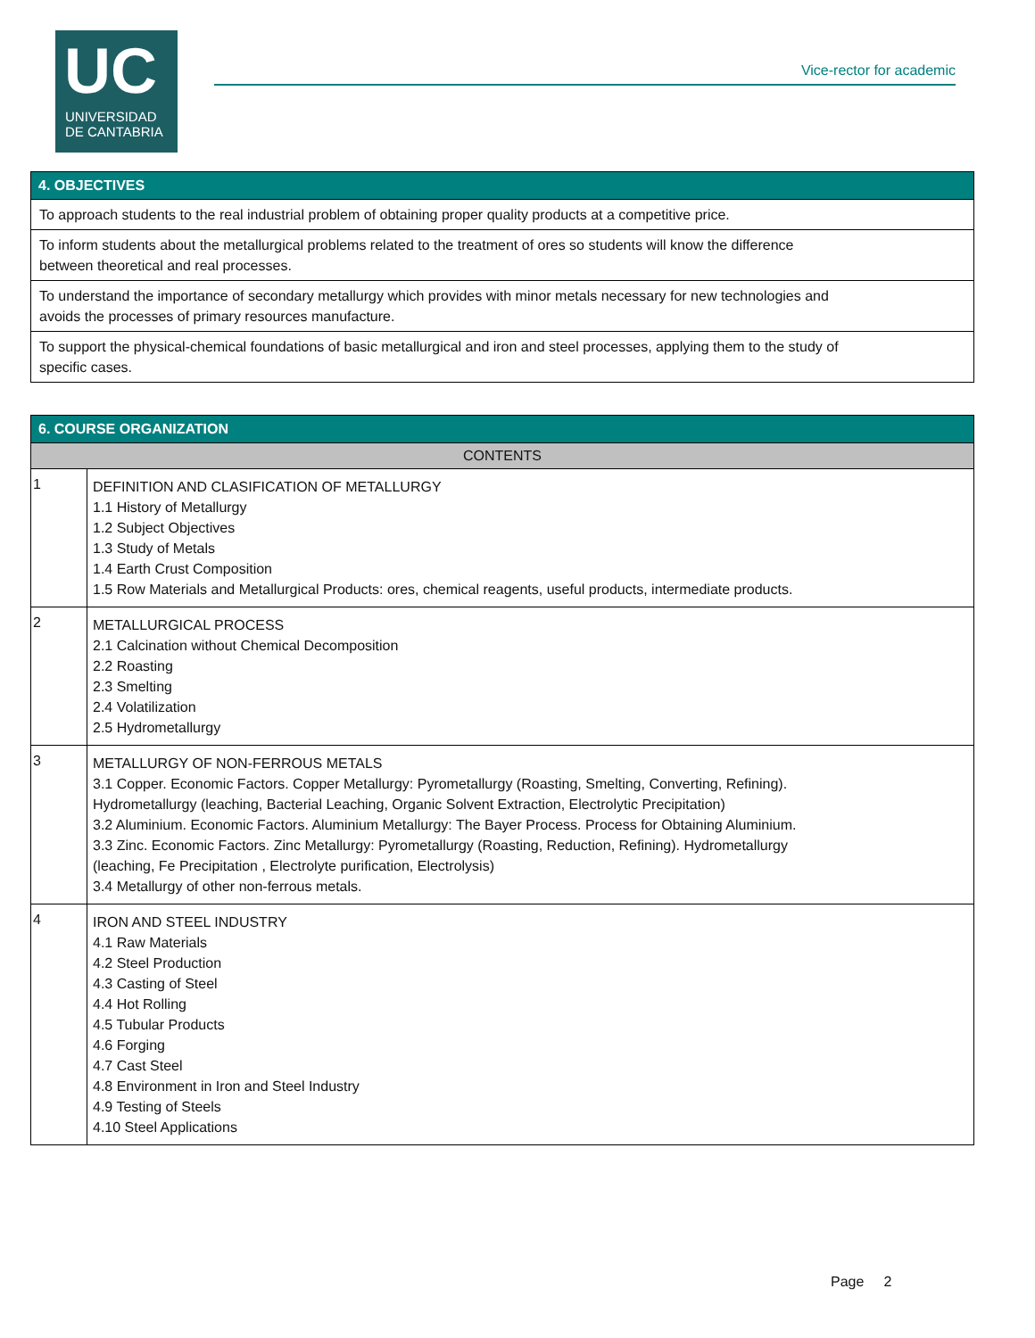UC
UNIVERSIDAD
DE CANTABRIA
Vice-rector for academic
| 4. OBJECTIVES |
| --- |
| To approach students to the real industrial problem of obtaining proper quality products at a competitive price. |
| To inform students about the metallurgical problems related to the treatment of ores so students will know the difference between theoretical and real processes. |
| To understand the importance of secondary metallurgy which provides with minor metals necessary for new technologies and avoids the processes of primary resources manufacture. |
| To support the physical-chemical foundations of basic metallurgical and iron and steel processes, applying them to the study of specific cases. |
| 6. COURSE ORGANIZATION | |
| --- | --- |
| CONTENTS | |
| 1 | DEFINITION AND CLASIFICATION OF METALLURGY 1.1 History of Metallurgy 1.2 Subject Objectives 1.3 Study of Metals 1.4 Earth Crust Composition 1.5 Row Materials and Metallurgical Products: ores, chemical reagents, useful products, intermediate products. |
| 2 | METALLURGICAL PROCESS 2.1 Calcination without Chemical Decomposition 2.2 Roasting 2.3 Smelting 2.4 Volatilization 2.5 Hydrometallurgy |
| 3 | METALLURGY OF NON-FERROUS METALS 3.1 Copper. Economic Factors. Copper Metallurgy: Pyrometallurgy (Roasting, Smelting, Converting, Refining). Hydrometallurgy (leaching, Bacterial Leaching, Organic Solvent Extraction, Electrolytic Precipitation) 3.2 Aluminium. Economic Factors. Aluminium Metallurgy: The Bayer Process. Process for Obtaining Aluminium. 3.3 Zinc. Economic Factors. Zinc Metallurgy: Pyrometallurgy (Roasting, Reduction, Refining). Hydrometallurgy (leaching, Fe Precipitation , Electrolyte purification, Electrolysis) 3.4 Metallurgy of other non-ferrous metals. |
| 4 | IRON AND STEEL INDUSTRY 4.1 Raw Materials 4.2 Steel Production 4.3 Casting of Steel 4.4 Hot Rolling 4.5 Tubular Products 4.6 Forging 4.7 Cast Steel 4.8 Environment in Iron and Steel Industry 4.9 Testing of Steels 4.10 Steel Applications |
Page 2